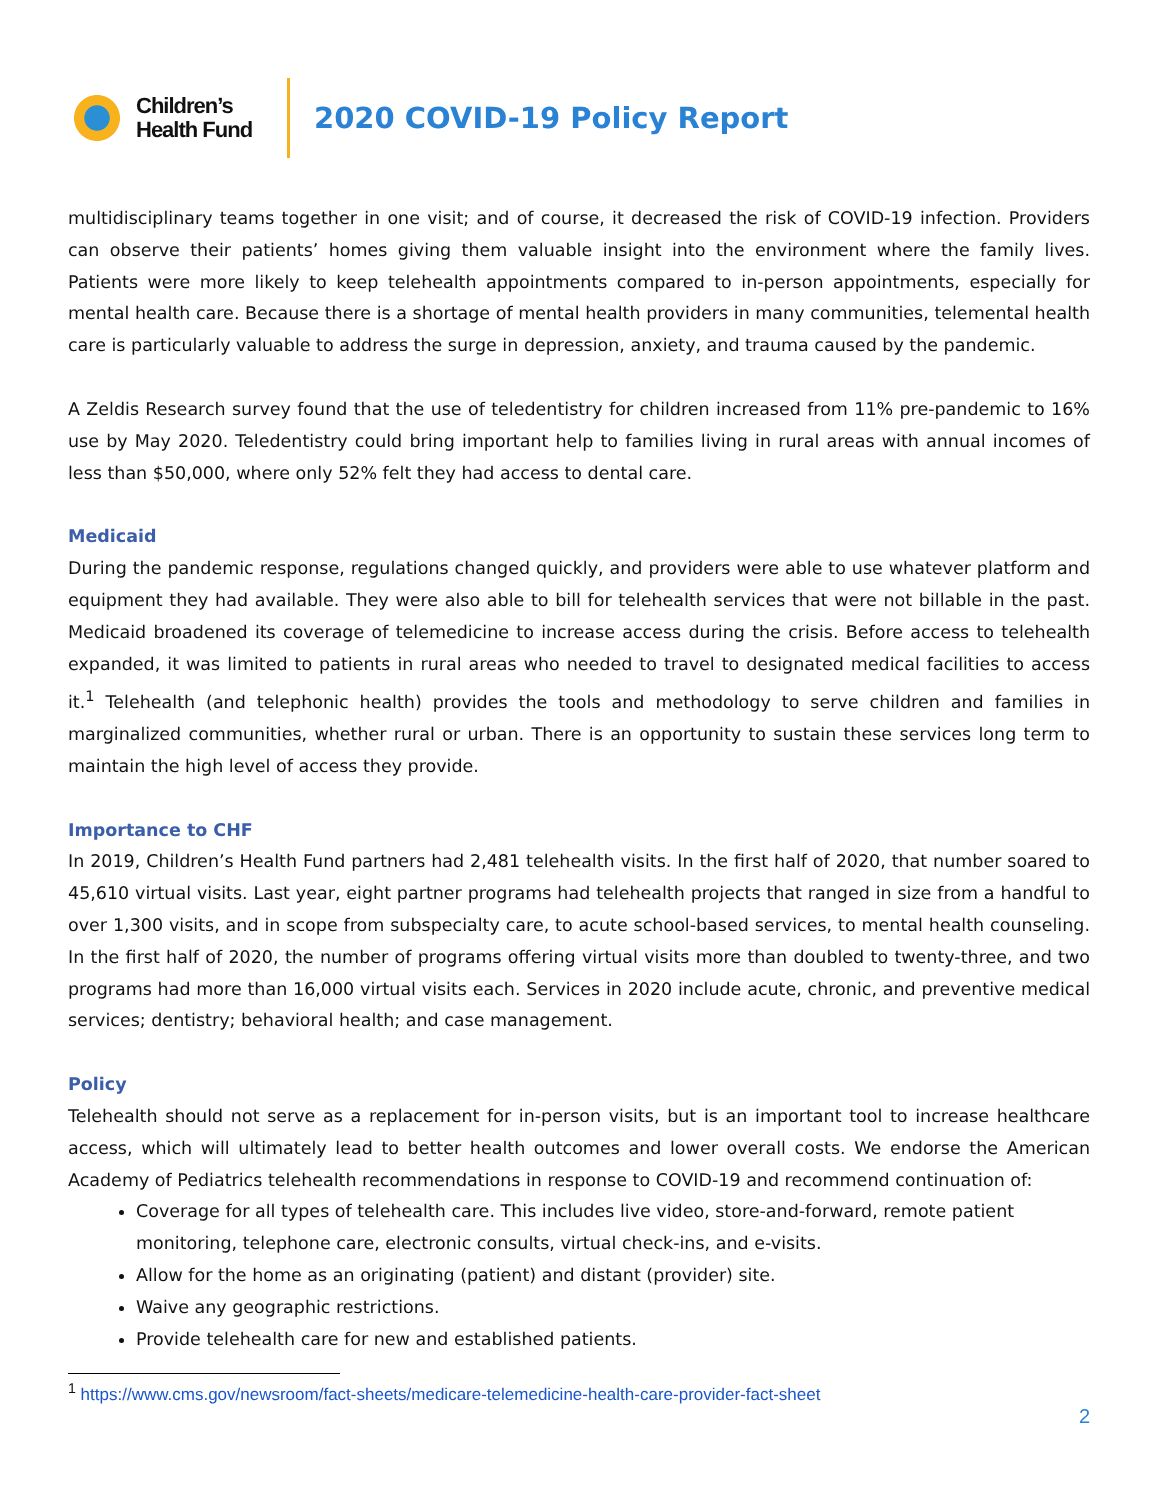Children’s
Health Fund
2020 COVID-19 Policy Report
multidisciplinary teams together in one visit; and of course, it decreased the risk of COVID-19 infection. Providers can observe their patients’ homes giving them valuable insight into the environment where the family lives. Patients were more likely to keep telehealth appointments compared to in-person appointments, especially for mental health care. Because there is a shortage of mental health providers in many communities, telemental health care is particularly valuable to address the surge in depression, anxiety, and trauma caused by the pandemic.
A Zeldis Research survey found that the use of teledentistry for children increased from 11% pre-pandemic to 16% use by May 2020. Teledentistry could bring important help to families living in rural areas with annual incomes of less than $50,000, where only 52% felt they had access to dental care.
Medicaid
During the pandemic response, regulations changed quickly, and providers were able to use whatever platform and equipment they had available. They were also able to bill for telehealth services that were not billable in the past. Medicaid broadened its coverage of telemedicine to increase access during the crisis. Before access to telehealth expanded, it was limited to patients in rural areas who needed to travel to designated medical facilities to access it.<sup>1</sup> Telehealth (and telephonic health) provides the tools and methodology to serve children and families in marginalized communities, whether rural or urban. There is an opportunity to sustain these services long term to maintain the high level of access they provide.
Importance to CHF
In 2019, Children’s Health Fund partners had 2,481 telehealth visits. In the first half of 2020, that number soared to 45,610 virtual visits. Last year, eight partner programs had telehealth projects that ranged in size from a handful to over 1,300 visits, and in scope from subspecialty care, to acute school-based services, to mental health counseling. In the first half of 2020, the number of programs offering virtual visits more than doubled to twenty-three, and two programs had more than 16,000 virtual visits each. Services in 2020 include acute, chronic, and preventive medical services; dentistry; behavioral health; and case management.
Policy
Telehealth should not serve as a replacement for in-person visits, but is an important tool to increase healthcare access, which will ultimately lead to better health outcomes and lower overall costs. We endorse the American Academy of Pediatrics telehealth recommendations in response to COVID-19 and recommend continuation of:
Coverage for all types of telehealth care. This includes live video, store-and-forward, remote patient monitoring, telephone care, electronic consults, virtual check-ins, and e-visits.
Allow for the home as an originating (patient) and distant (provider) site.
Waive any geographic restrictions.
Provide telehealth care for new and established patients.
<sup>1</sup> https://www.cms.gov/newsroom/fact-sheets/medicare-telemedicine-health-care-provider-fact-sheet
2